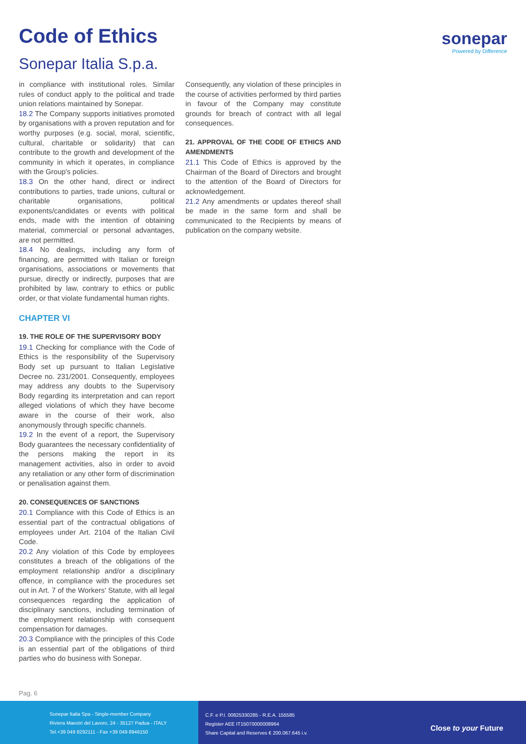Code of Ethics
Sonepar Italia S.p.a.
sonepar
Powered by Difference
in compliance with institutional roles. Similar rules of conduct apply to the political and trade union relations maintained by Sonepar.
18.2 The Company supports initiatives promoted by organisations with a proven reputation and for worthy purposes (e.g. social, moral, scientific, cultural, charitable or solidarity) that can contribute to the growth and development of the community in which it operates, in compliance with the Group's policies.
18.3 On the other hand, direct or indirect contributions to parties, trade unions, cultural or charitable organisations, political exponents/candidates or events with political ends, made with the intention of obtaining material, commercial or personal advantages, are not permitted.
18.4 No dealings, including any form of financing, are permitted with Italian or foreign organisations, associations or movements that pursue, directly or indirectly, purposes that are prohibited by law, contrary to ethics or public order, or that violate fundamental human rights.
CHAPTER VI
19. THE ROLE OF THE SUPERVISORY BODY
19.1 Checking for compliance with the Code of Ethics is the responsibility of the Supervisory Body set up pursuant to Italian Legislative Decree no. 231/2001. Consequently, employees may address any doubts to the Supervisory Body regarding its interpretation and can report alleged violations of which they have become aware in the course of their work, also anonymously through specific channels.
19.2 In the event of a report, the Supervisory Body guarantees the necessary confidentiality of the persons making the report in its management activities, also in order to avoid any retaliation or any other form of discrimination or penalisation against them.
20. CONSEQUENCES OF SANCTIONS
20.1 Compliance with this Code of Ethics is an essential part of the contractual obligations of employees under Art. 2104 of the Italian Civil Code.
20.2 Any violation of this Code by employees constitutes a breach of the obligations of the employment relationship and/or a disciplinary offence, in compliance with the procedures set out in Art. 7 of the Workers' Statute, with all legal consequences regarding the application of disciplinary sanctions, including termination of the employment relationship with consequent compensation for damages.
20.3 Compliance with the principles of this Code is an essential part of the obligations of third parties who do business with Sonepar.
Consequently, any violation of these principles in the course of activities performed by third parties in favour of the Company may constitute grounds for breach of contract with all legal consequences.
21. APPROVAL OF THE CODE OF ETHICS AND AMENDMENTS
21.1 This Code of Ethics is approved by the Chairman of the Board of Directors and brought to the attention of the Board of Directors for acknowledgement.
21.2 Any amendments or updates thereof shall be made in the same form and shall be communicated to the Recipients by means of publication on the company website.
Pag. 6
Sonepar Italia Spa - Single-member Company
Riviera Maestri del Lavoro, 24 - 35127 Padua - ITALY
Tel.+39 049 8292111 - Fax +39 049 8946150
C.F. e P.I. 00825330285 - R.E.A. 155585
Register AEE IT15070000008964
Share Capital and Reserves € 200.067.645 i.v.
Close to your Future